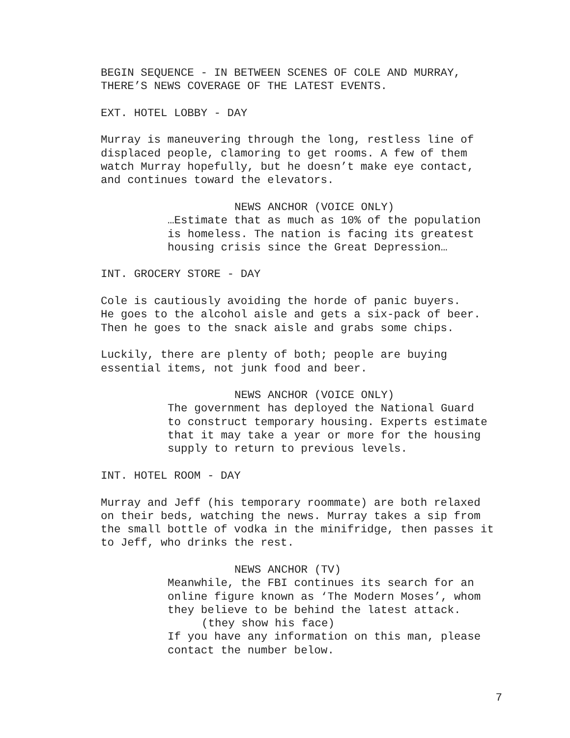BEGIN SEQUENCE - IN BETWEEN SCENES OF COLE AND MURRAY, THERE’S NEWS COVERAGE OF THE LATEST EVENTS.
EXT. HOTEL LOBBY - DAY
Murray is maneuvering through the long, restless line of displaced people, clamoring to get rooms. A few of them watch Murray hopefully, but he doesn’t make eye contact, and continues toward the elevators.
NEWS ANCHOR (VOICE ONLY)
…Estimate that as much as 10% of the population is homeless. The nation is facing its greatest housing crisis since the Great Depression…
INT. GROCERY STORE - DAY
Cole is cautiously avoiding the horde of panic buyers. He goes to the alcohol aisle and gets a six-pack of beer. Then he goes to the snack aisle and grabs some chips.
Luckily, there are plenty of both; people are buying essential items, not junk food and beer.
NEWS ANCHOR (VOICE ONLY)
The government has deployed the National Guard to construct temporary housing. Experts estimate that it may take a year or more for the housing supply to return to previous levels.
INT. HOTEL ROOM - DAY
Murray and Jeff (his temporary roommate) are both relaxed on their beds, watching the news. Murray takes a sip from the small bottle of vodka in the minifridge, then passes it to Jeff, who drinks the rest.
NEWS ANCHOR (TV)
Meanwhile, the FBI continues its search for an online figure known as ‘The Modern Moses’, whom they believe to be behind the latest attack.
(they show his face)
If you have any information on this man, please contact the number below.
7